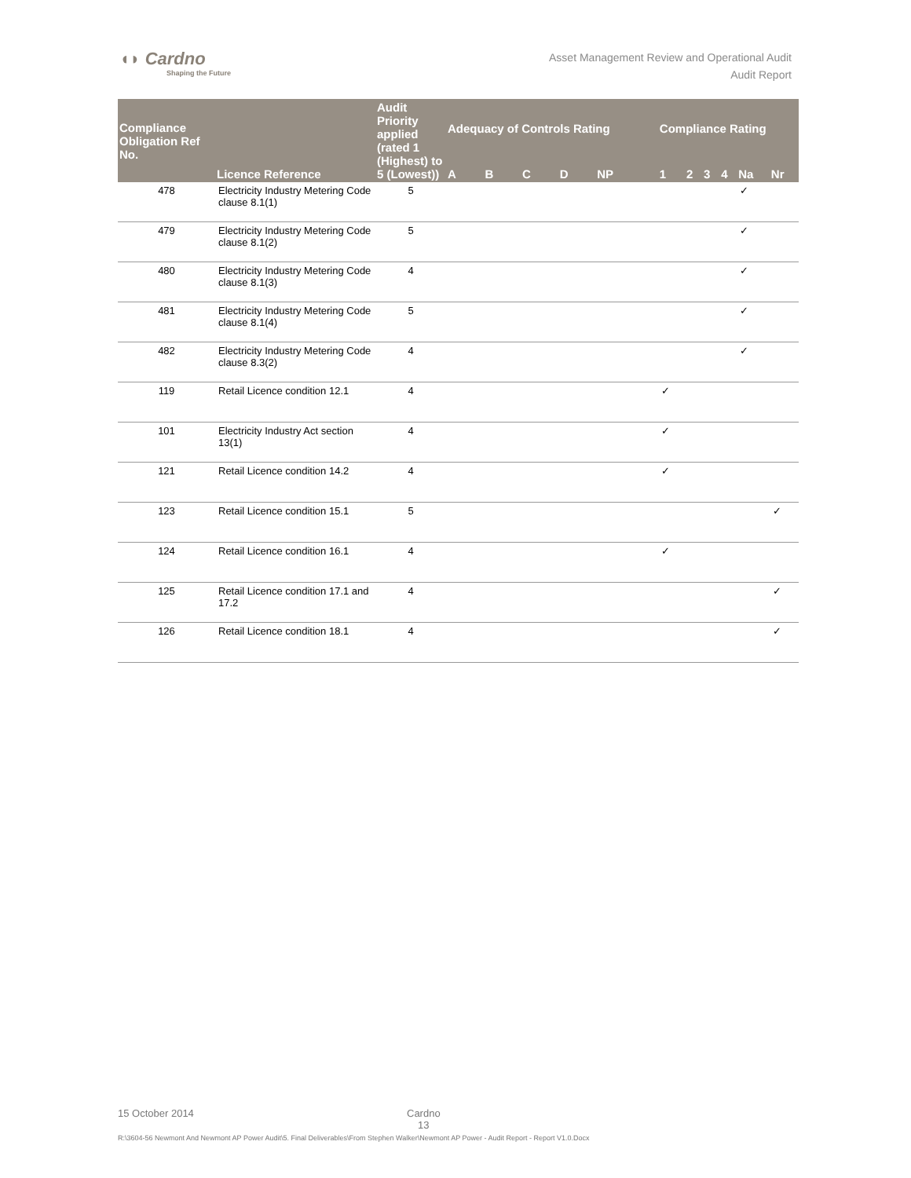◖◗ Cardno
Shaping the Future
Asset Management Review and Operational Audit
Audit Report
| Compliance Obligation Ref No. | Licence Reference | Audit Priority applied (rated 1 (Highest) to 5 (Lowest)) | Adequacy of Controls Rating | | | | | Compliance Rating | | | | | |
| --- | --- | --- | --- | --- | --- | --- | --- | --- | --- | --- | --- | --- | --- |
| | | | A | B | C | D | NP | 1 | 2 | 3 | 4 | Na | Nr |
| 478 | Electricity Industry Metering Code clause 8.1(1) | 5 | | | | | | | | | | ✓ | |
| 479 | Electricity Industry Metering Code clause 8.1(2) | 5 | | | | | | | | | | ✓ | |
| 480 | Electricity Industry Metering Code clause 8.1(3) | 4 | | | | | | | | | | ✓ | |
| 481 | Electricity Industry Metering Code clause 8.1(4) | 5 | | | | | | | | | | ✓ | |
| 482 | Electricity Industry Metering Code clause 8.3(2) | 4 | | | | | | | | | | ✓ | |
| 119 | Retail Licence condition 12.1 | 4 | | | | | | ✓ | | | | | |
| 101 | Electricity Industry Act section 13(1) | 4 | | | | | | ✓ | | | | | |
| 121 | Retail Licence condition 14.2 | 4 | | | | | | ✓ | | | | | |
| 123 | Retail Licence condition 15.1 | 5 | | | | | | | | | | | ✓ |
| 124 | Retail Licence condition 16.1 | 4 | | | | | | ✓ | | | | | |
| 125 | Retail Licence condition 17.1 and 17.2 | 4 | | | | | | | | | | | ✓ |
| 126 | Retail Licence condition 18.1 | 4 | | | | | | | | | | | ✓ |
15 October 2014 Cardno
13
R:\3604-56 Newmont And Newmont AP Power Audit\5. Final Deliverables\From Stephen Walker\Newmont AP Power - Audit Report - Report V1.0.Docx